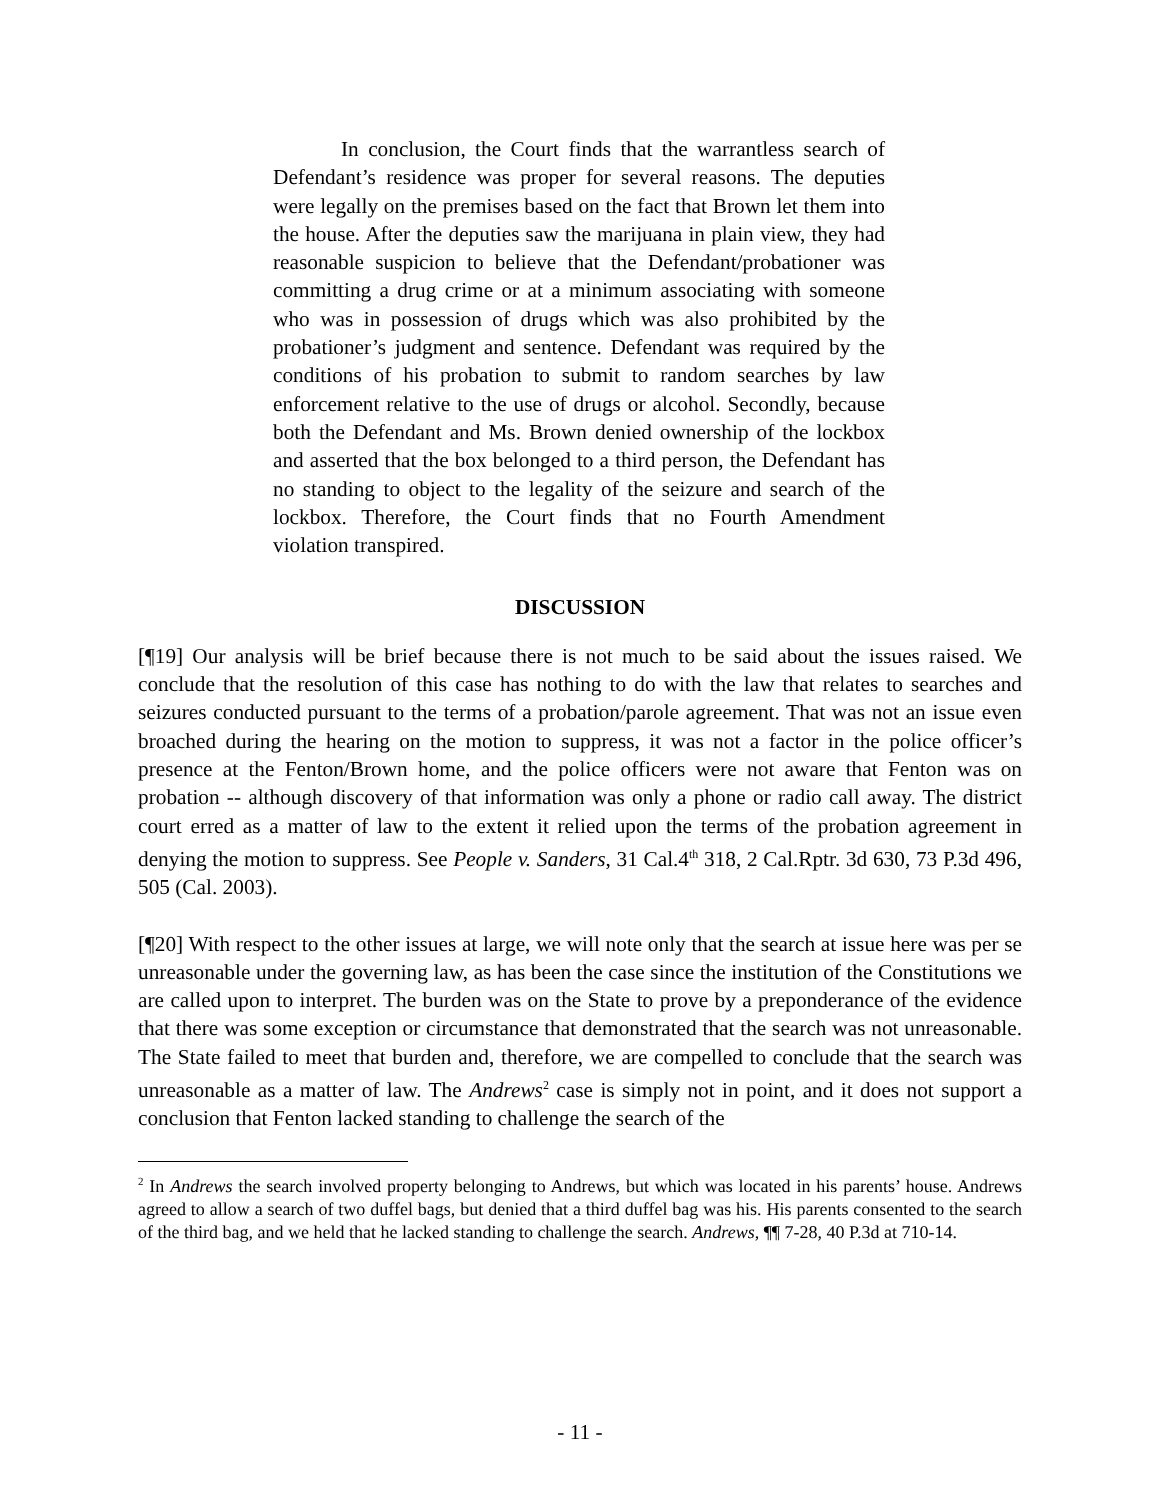In conclusion, the Court finds that the warrantless search of Defendant’s residence was proper for several reasons. The deputies were legally on the premises based on the fact that Brown let them into the house. After the deputies saw the marijuana in plain view, they had reasonable suspicion to believe that the Defendant/probationer was committing a drug crime or at a minimum associating with someone who was in possession of drugs which was also prohibited by the probationer’s judgment and sentence. Defendant was required by the conditions of his probation to submit to random searches by law enforcement relative to the use of drugs or alcohol. Secondly, because both the Defendant and Ms. Brown denied ownership of the lockbox and asserted that the box belonged to a third person, the Defendant has no standing to object to the legality of the seizure and search of the lockbox. Therefore, the Court finds that no Fourth Amendment violation transpired.
DISCUSSION
[¶19] Our analysis will be brief because there is not much to be said about the issues raised. We conclude that the resolution of this case has nothing to do with the law that relates to searches and seizures conducted pursuant to the terms of a probation/parole agreement. That was not an issue even broached during the hearing on the motion to suppress, it was not a factor in the police officer’s presence at the Fenton/Brown home, and the police officers were not aware that Fenton was on probation -- although discovery of that information was only a phone or radio call away. The district court erred as a matter of law to the extent it relied upon the terms of the probation agreement in denying the motion to suppress. See People v. Sanders, 31 Cal.4<sup>th</sup> 318, 2 Cal.Rptr. 3d 630, 73 P.3d 496, 505 (Cal. 2003).
[¶20] With respect to the other issues at large, we will note only that the search at issue here was per se unreasonable under the governing law, as has been the case since the institution of the Constitutions we are called upon to interpret. The burden was on the State to prove by a preponderance of the evidence that there was some exception or circumstance that demonstrated that the search was not unreasonable. The State failed to meet that burden and, therefore, we are compelled to conclude that the search was unreasonable as a matter of law. The Andrews<sup>2</sup> case is simply not in point, and it does not support a conclusion that Fenton lacked standing to challenge the search of the
<sup>2</sup> In Andrews the search involved property belonging to Andrews, but which was located in his parents’ house. Andrews agreed to allow a search of two duffel bags, but denied that a third duffel bag was his. His parents consented to the search of the third bag, and we held that he lacked standing to challenge the search. Andrews, ¶¶ 7-28, 40 P.3d at 710-14.
- 11 -